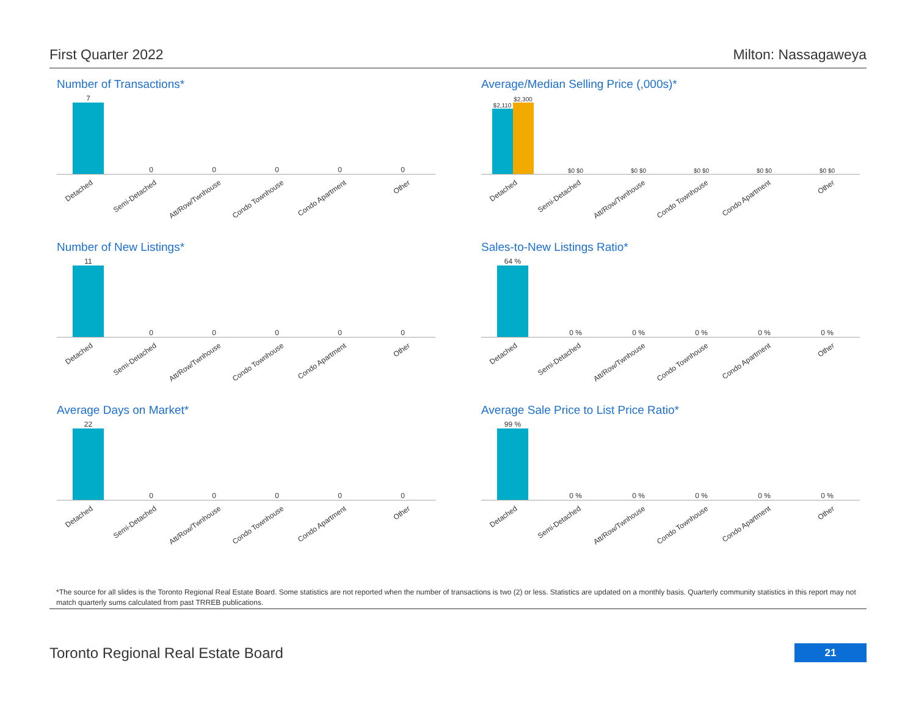First Quarter 2022 Milton: Nassagaweya
Number of Transactions*
7 0 0 0 0 0
Detached Semi-Detached Att/Row/Twnhouse Condo Townhouse Condo Apartment Other
Average/Median Selling Price (,000s)*
$2,110
$2,300
$0 $0 $0 $0 $0 $0 $0 $0 $0 $0
Detached Semi-Detached Att/Row/Twnhouse Condo Townhouse Condo Apartment Other
Number of New Listings*
11 0 0 0 0 0
Detached Semi-Detached Att/Row/Twnhouse Condo Townhouse Condo Apartment Other
Sales-to-New Listings Ratio*
64 % 0 % 0 % 0 % 0 % 0 %
Detached Semi-Detached Att/Row/Twnhouse Condo Townhouse Condo Apartment Other
Average Days on Market*
22 0 0 0 0 0
Detached Semi-Detached Att/Row/Twnhouse Condo Townhouse Condo Apartment Other
Average Sale Price to List Price Ratio*
99 % 0 % 0 % 0 % 0 % 0 %
Detached Semi-Detached Att/Row/Twnhouse Condo Townhouse Condo Apartment Other
*The source for all slides is the Toronto Regional Real Estate Board. Some statistics are not reported when the number of transactions is two (2) or less. Statistics are updated on a monthly basis. Quarterly community statistics in this report may not match quarterly sums calculated from past TRREB publications.
Toronto Regional Real Estate Board
21